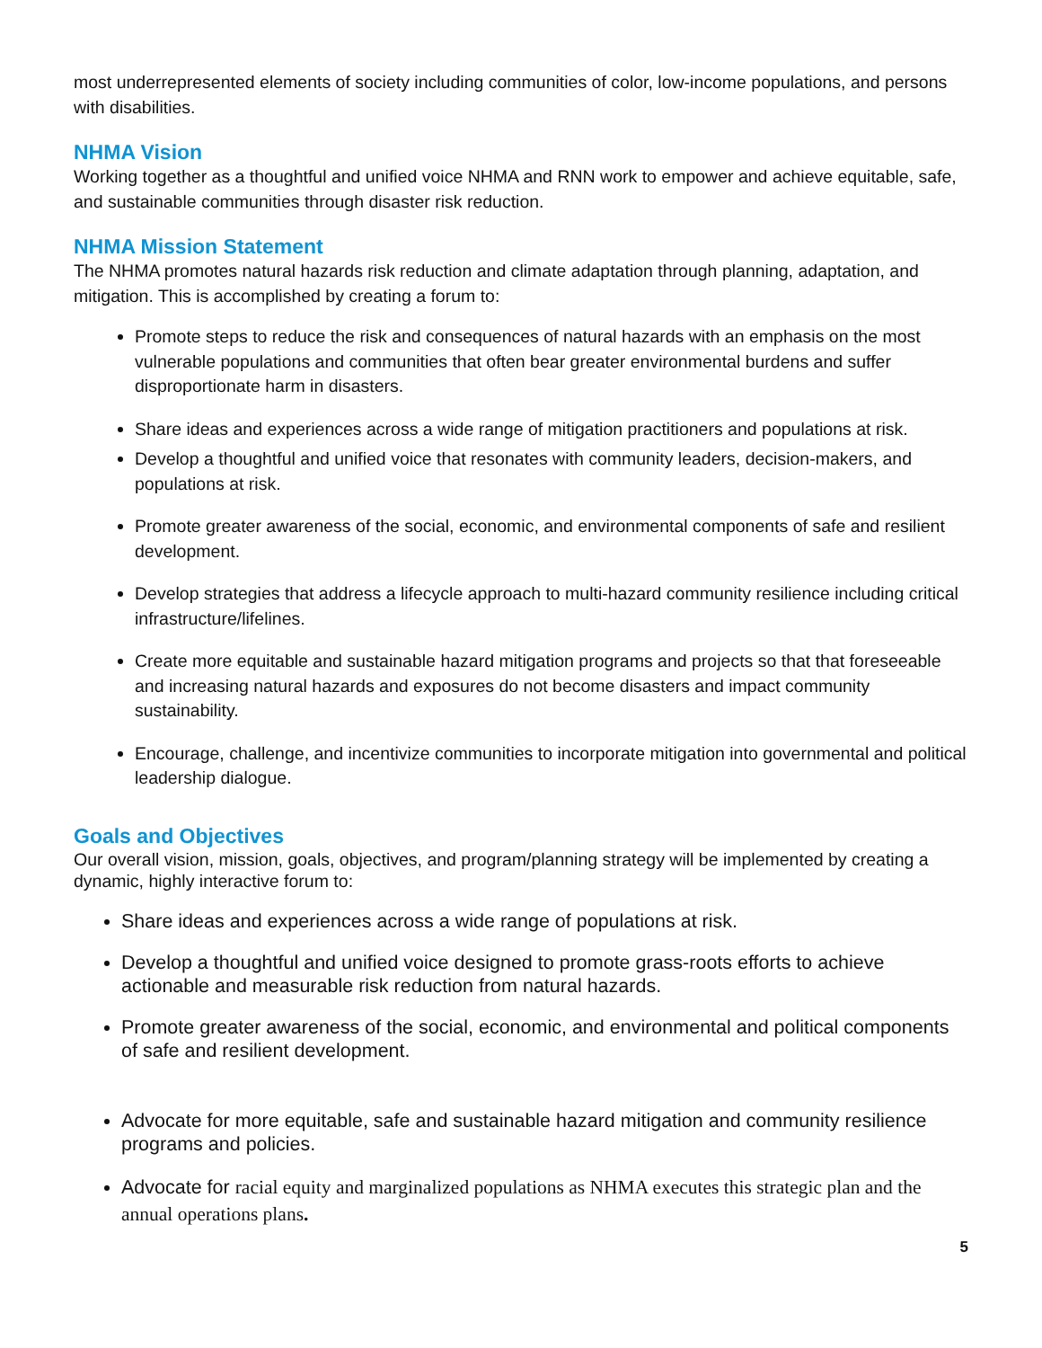most underrepresented elements of society including communities of color, low-income populations, and persons with disabilities.
NHMA Vision
Working together as a thoughtful and unified voice NHMA and RNN work to empower and achieve equitable, safe, and sustainable communities through disaster risk reduction.
NHMA Mission Statement
The NHMA promotes natural hazards risk reduction and climate adaptation through planning, adaptation, and mitigation. This is accomplished by creating a forum to:
Promote steps to reduce the risk and consequences of natural hazards with an emphasis on the most vulnerable populations and communities that often bear greater environmental burdens and suffer disproportionate harm in disasters.
Share ideas and experiences across a wide range of mitigation practitioners and populations at risk.
Develop a thoughtful and unified voice that resonates with community leaders, decision-makers, and populations at risk.
Promote greater awareness of the social, economic, and environmental components of safe and resilient development.
Develop strategies that address a lifecycle approach to multi-hazard community resilience including critical infrastructure/lifelines.
Create more equitable and sustainable hazard mitigation programs and projects so that that foreseeable and increasing natural hazards and exposures do not become disasters and impact community sustainability.
Encourage, challenge, and incentivize communities to incorporate mitigation into governmental and political leadership dialogue.
Goals and Objectives
Our overall vision, mission, goals, objectives, and program/planning strategy will be implemented by creating a dynamic, highly interactive forum to:
Share ideas and experiences across a wide range of populations at risk.
Develop a thoughtful and unified voice designed to promote grass-roots efforts to achieve actionable and measurable risk reduction from natural hazards.
Promote greater awareness of the social, economic, and environmental and political components of safe and resilient development.
Advocate for more equitable, safe and sustainable hazard mitigation and community resilience programs and policies.
Advocate for racial equity and marginalized populations as NHMA executes this strategic plan and the annual operations plans.
5